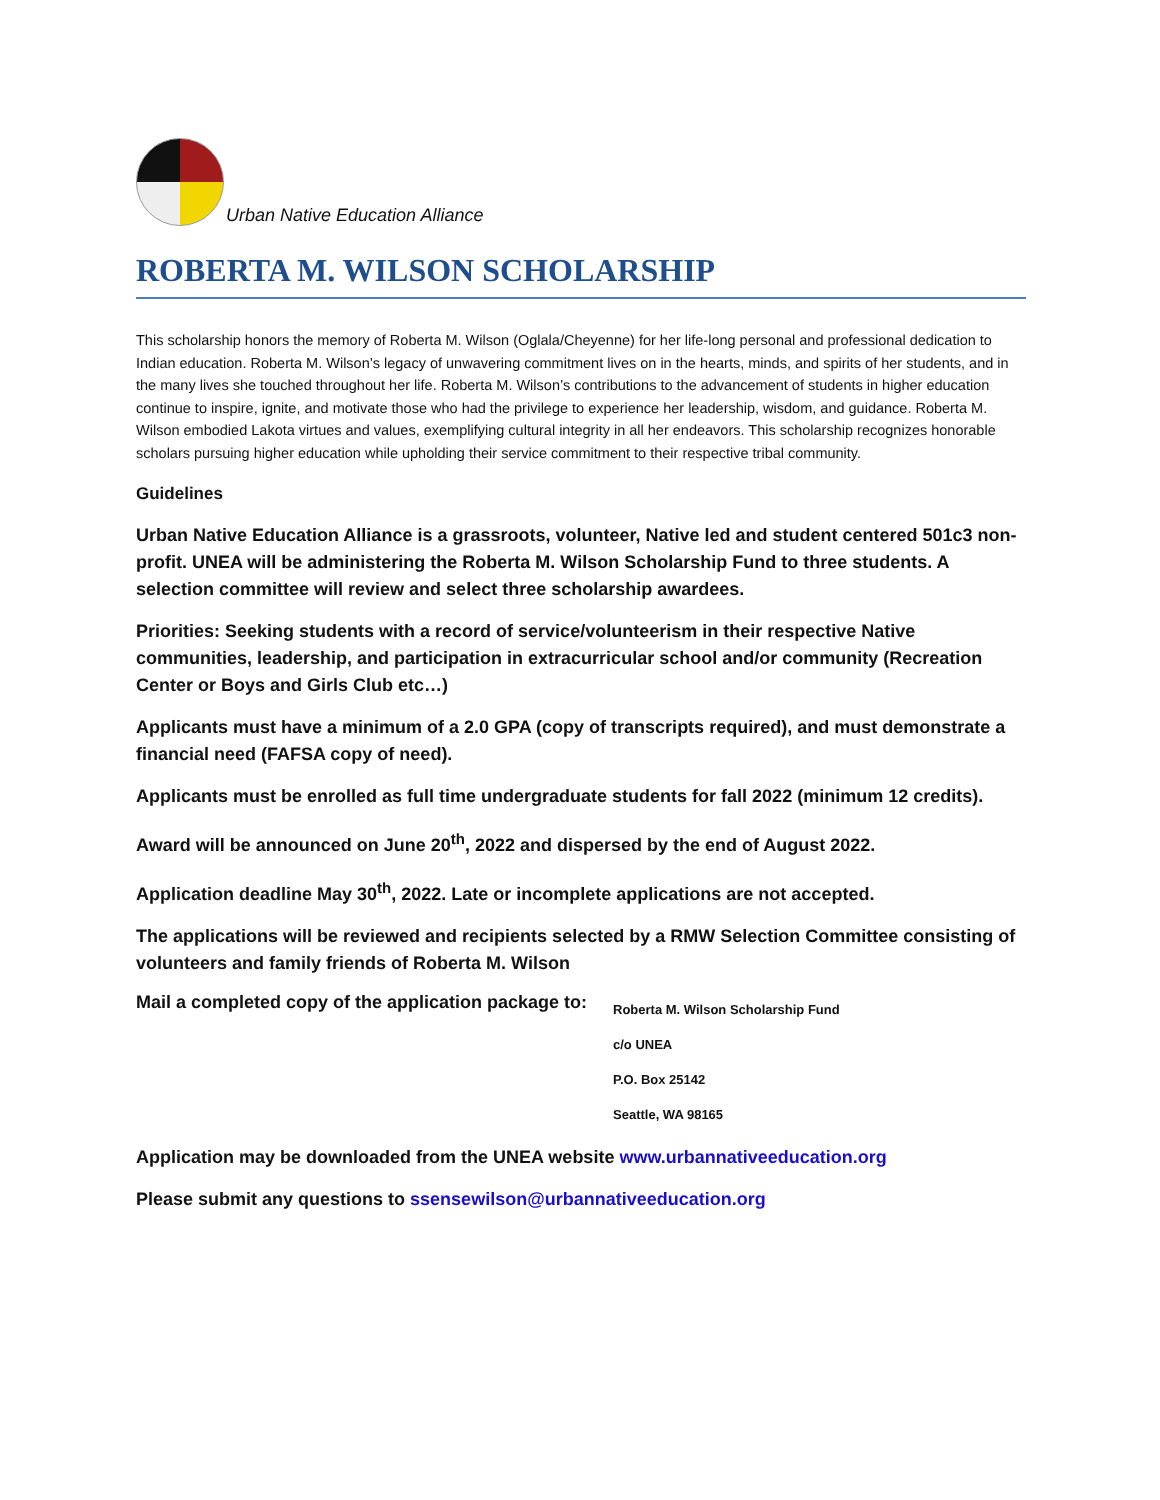Urban Native Education Alliance
ROBERTA M. WILSON SCHOLARSHIP
This scholarship honors the memory of Roberta M. Wilson (Oglala/Cheyenne) for her life-long personal and professional dedication to Indian education. Roberta M. Wilson’s legacy of unwavering commitment lives on in the hearts, minds, and spirits of her students, and in the many lives she touched throughout her life. Roberta M. Wilson’s contributions to the advancement of students in higher education continue to inspire, ignite, and motivate those who had the privilege to experience her leadership, wisdom, and guidance. Roberta M. Wilson embodied Lakota virtues and values, exemplifying cultural integrity in all her endeavors. This scholarship recognizes honorable scholars pursuing higher education while upholding their service commitment to their respective tribal community.
Guidelines
Urban Native Education Alliance is a grassroots, volunteer, Native led and student centered 501c3 non-profit. UNEA will be administering the Roberta M. Wilson Scholarship Fund to three students. A selection committee will review and select three scholarship awardees.
Priorities: Seeking students with a record of service/volunteerism in their respective Native communities, leadership, and participation in extracurricular school and/or community (Recreation Center or Boys and Girls Club etc…)
Applicants must have a minimum of a 2.0 GPA (copy of transcripts required), and must demonstrate a financial need (FAFSA copy of need).
Applicants must be enrolled as full time undergraduate students for fall 2022 (minimum 12 credits).
Award will be announced on June 20<sup>th</sup>, 2022 and dispersed by the end of August 2022.
Application deadline May 30<sup>th</sup>, 2022. Late or incomplete applications are not accepted.
The applications will be reviewed and recipients selected by a RMW Selection Committee consisting of volunteers and family friends of Roberta M. Wilson
Mail a completed copy of the application package to:
Roberta M. Wilson Scholarship Fund
c/o UNEA
P.O. Box 25142
Seattle, WA 98165
Application may be downloaded from the UNEA website www.urbannativeeducation.org
Please submit any questions to ssensewilson@urbannativeeducation.org